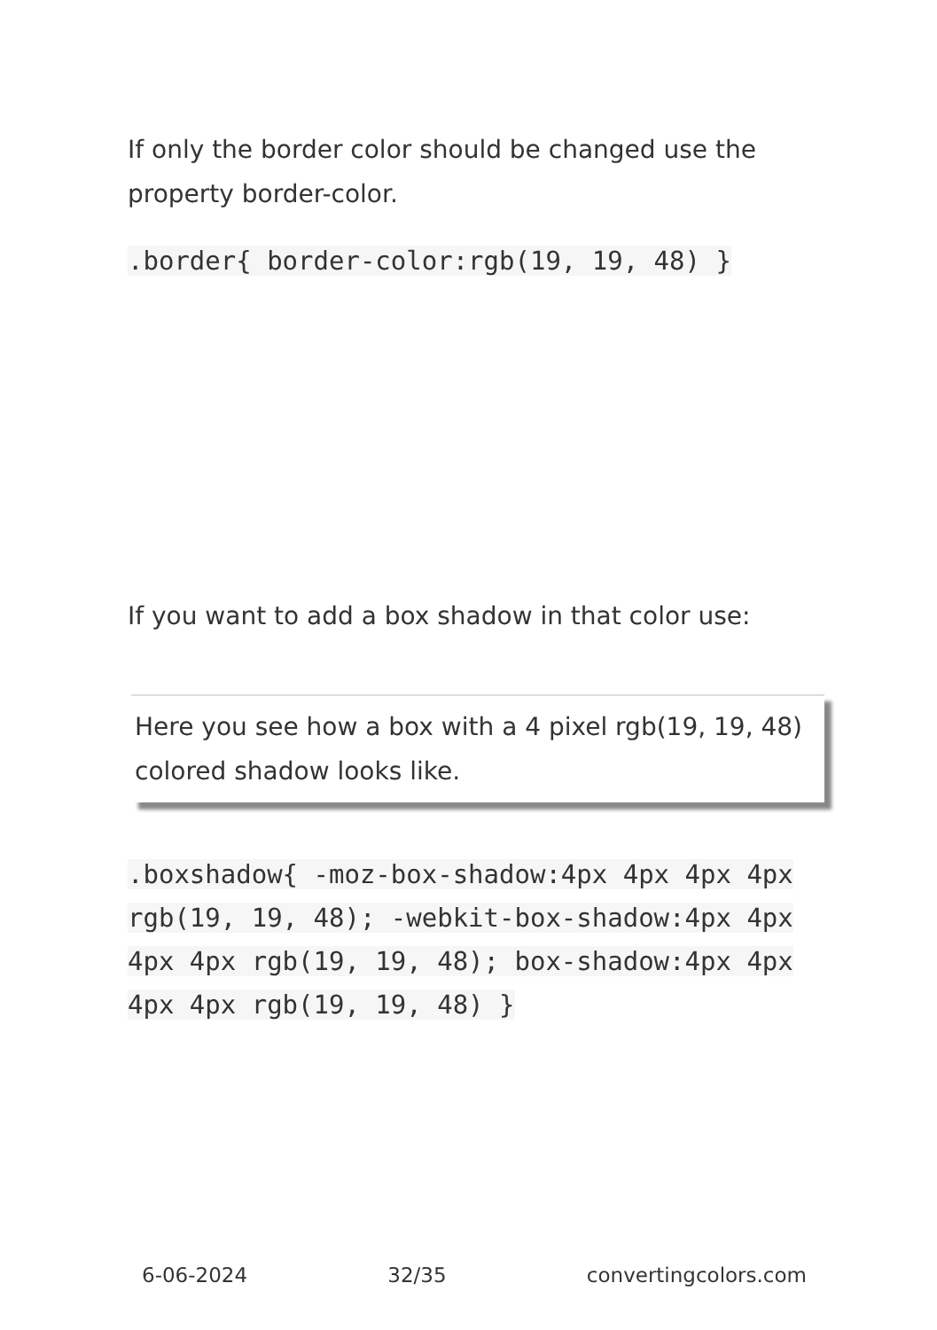If only the border color should be changed use the property border-color.
.border{ border-color:rgb(19, 19, 48) }
If you want to add a box shadow in that color use:
Here you see how a box with a 4 pixel rgb(19, 19, 48) colored shadow looks like.
.boxshadow{ -moz-box-shadow:4px 4px 4px 4px rgb(19, 19, 48); -webkit-box-shadow:4px 4px 4px 4px rgb(19, 19, 48); box-shadow:4px 4px 4px 4px rgb(19, 19, 48) }
6-06-2024 32/35 convertingcolors.com